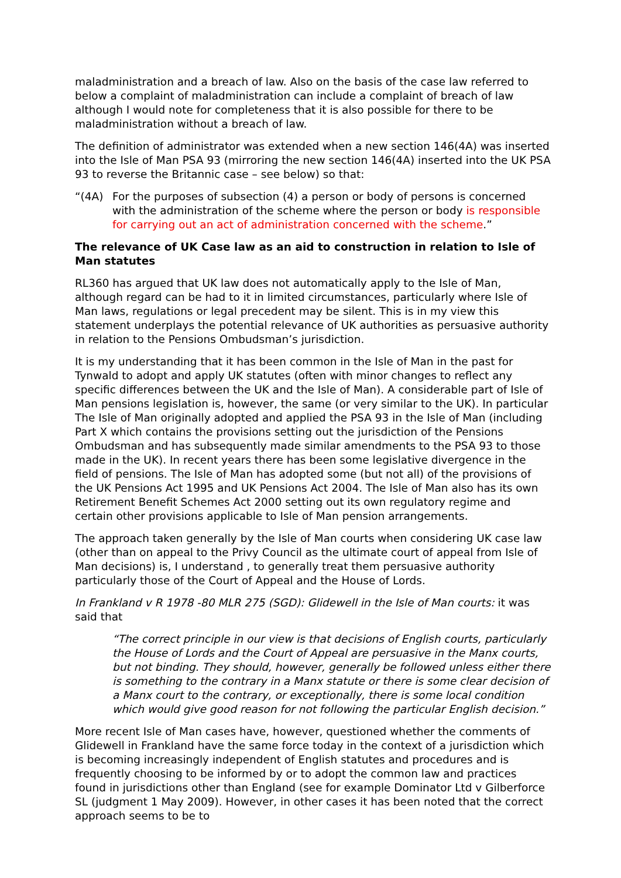maladministration and a breach of law. Also on the basis of the case law referred to below a complaint of maladministration can include a complaint of breach of law although I would note for completeness that it is also possible for there to be maladministration without a breach of law.
The definition of administrator was extended when a new section 146(4A) was inserted into the Isle of Man PSA 93 (mirroring the new section 146(4A) inserted into the UK PSA 93 to reverse the Britannic case – see below) so that:
“(4A) For the purposes of subsection (4) a person or body of persons is concerned with the administration of the scheme where the person or body is responsible for carrying out an act of administration concerned with the scheme.”
The relevance of UK Case law as an aid to construction in relation to Isle of Man statutes
RL360 has argued that UK law does not automatically apply to the Isle of Man, although regard can be had to it in limited circumstances, particularly where Isle of Man laws, regulations or legal precedent may be silent. This is in my view this statement underplays the potential relevance of UK authorities as persuasive authority in relation to the Pensions Ombudsman’s jurisdiction.
It is my understanding that it has been common in the Isle of Man in the past for Tynwald to adopt and apply UK statutes (often with minor changes to reflect any specific differences between the UK and the Isle of Man). A considerable part of Isle of Man pensions legislation is, however, the same (or very similar to the UK). In particular The Isle of Man originally adopted and applied the PSA 93 in the Isle of Man (including Part X which contains the provisions setting out the jurisdiction of the Pensions Ombudsman and has subsequently made similar amendments to the PSA 93 to those made in the UK). In recent years there has been some legislative divergence in the field of pensions. The Isle of Man has adopted some (but not all) of the provisions of the UK Pensions Act 1995 and UK Pensions Act 2004. The Isle of Man also has its own Retirement Benefit Schemes Act 2000 setting out its own regulatory regime and certain other provisions applicable to Isle of Man pension arrangements.
The approach taken generally by the Isle of Man courts when considering UK case law (other than on appeal to the Privy Council as the ultimate court of appeal from Isle of Man decisions) is, I understand , to generally treat them persuasive authority particularly those of the Court of Appeal and the House of Lords.
In Frankland v R 1978 -80 MLR 275 (SGD): Glidewell in the Isle of Man courts: it was said that
“The correct principle in our view is that decisions of English courts, particularly the House of Lords and the Court of Appeal are persuasive in the Manx courts, but not binding. They should, however, generally be followed unless either there is something to the contrary in a Manx statute or there is some clear decision of a Manx court to the contrary, or exceptionally, there is some local condition which would give good reason for not following the particular English decision.”
More recent Isle of Man cases have, however, questioned whether the comments of Glidewell in Frankland have the same force today in the context of a jurisdiction which is becoming increasingly independent of English statutes and procedures and is frequently choosing to be informed by or to adopt the common law and practices found in jurisdictions other than England (see for example Dominator Ltd v Gilberforce SL (judgment 1 May 2009). However, in other cases it has been noted that the correct approach seems to be to